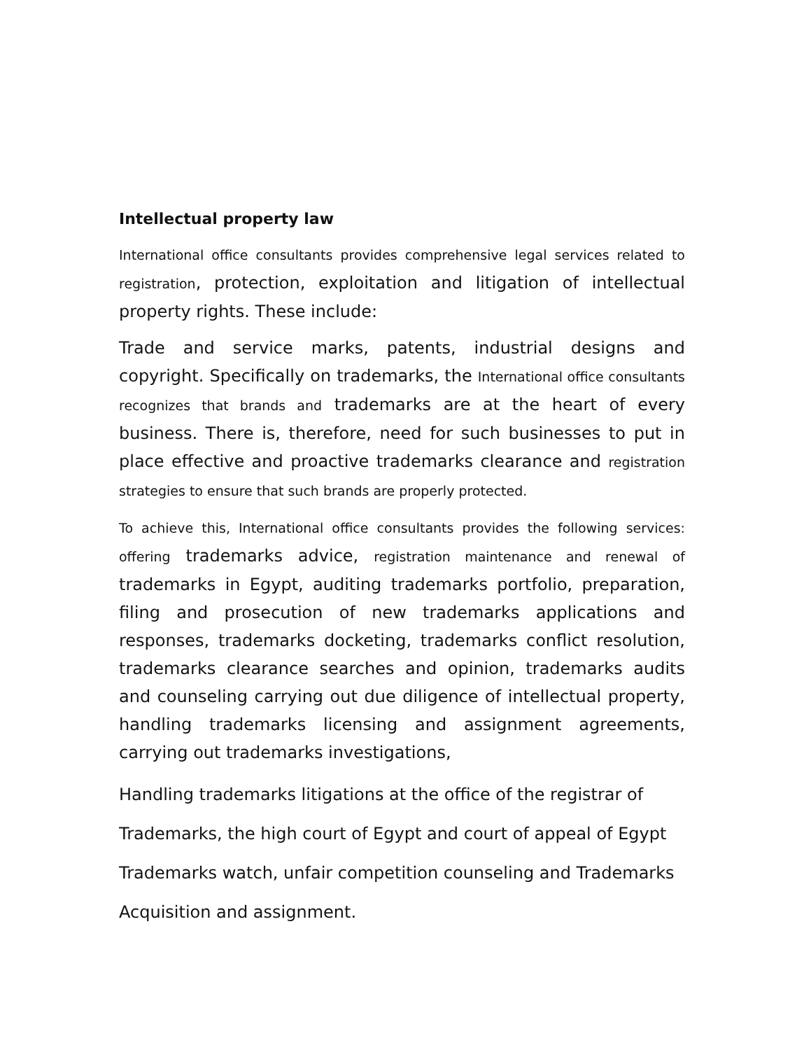Intellectual property law
International office consultants provides comprehensive legal services related to registration, protection, exploitation and litigation of intellectual property rights. These include:
Trade and service marks, patents, industrial designs and copyright. Specifically on trademarks, the International office consultants recognizes that brands and trademarks are at the heart of every business. There is, therefore, need for such businesses to put in place effective and proactive trademarks clearance and registration strategies to ensure that such brands are properly protected.
To achieve this, International office consultants provides the following services: offering trademarks advice, registration maintenance and renewal of trademarks in Egypt, auditing trademarks portfolio, preparation, filing and prosecution of new trademarks applications and responses, trademarks docketing, trademarks conflict resolution, trademarks clearance searches and opinion, trademarks audits and counseling carrying out due diligence of intellectual property, handling trademarks licensing and assignment agreements, carrying out trademarks investigations,
Handling trademarks litigations at the office of the registrar of
Trademarks, the high court of Egypt and court of appeal of Egypt
Trademarks watch, unfair competition counseling and Trademarks
Acquisition and assignment.